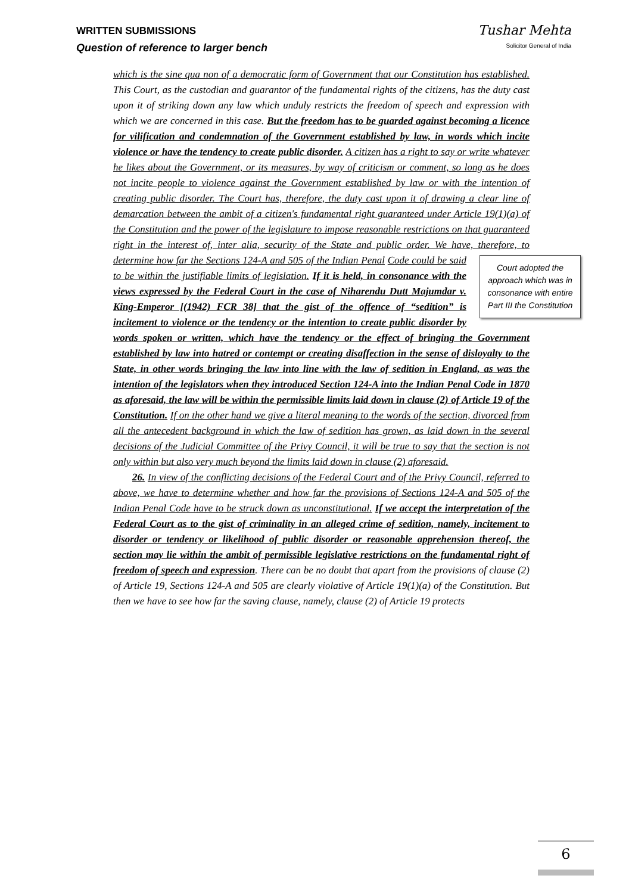WRITTEN SUBMISSIONS
Question of reference to larger bench
Tushar Mehta
Solicitor General of India
which is the sine qua non of a democratic form of Government that our Constitution has established. This Court, as the custodian and guarantor of the fundamental rights of the citizens, has the duty cast upon it of striking down any law which unduly restricts the freedom of speech and expression with which we are concerned in this case. But the freedom has to be guarded against becoming a licence for vilification and condemnation of the Government established by law, in words which incite violence or have the tendency to create public disorder. A citizen has a right to say or write whatever he likes about the Government, or its measures, by way of criticism or comment, so long as he does not incite people to violence against the Government established by law or with the intention of creating public disorder. The Court has, therefore, the duty cast upon it of drawing a clear line of demarcation between the ambit of a citizen's fundamental right guaranteed under Article 19(1)(a) of the Constitution and the power of the legislature to impose reasonable restrictions on that guaranteed right in the interest of, inter alia, security of the State and public order. We have, therefore, to determine how far the Sections 124-A and 505 of the Indian Penal Court adopted the approach which was in consonance with entire Part III the Constitution Code could be said to be within the justifiable limits of legislation. If it is held, in consonance with the views expressed by the Federal Court in the case of Niharendu Dutt Majumdar v. King-Emperor [(1942) FCR 38] that the gist of the offence of “sedition” is incitement to violence or the tendency or the intention to create public disorder by words spoken or written, which have the tendency or the effect of bringing the Government established by law into hatred or contempt or creating disaffection in the sense of disloyalty to the State, in other words bringing the law into line with the law of sedition in England, as was the intention of the legislators when they introduced Section 124-A into the Indian Penal Code in 1870 as aforesaid, the law will be within the permissible limits laid down in clause (2) of Article 19 of the Constitution. If on the other hand we give a literal meaning to the words of the section, divorced from all the antecedent background in which the law of sedition has grown, as laid down in the several decisions of the Judicial Committee of the Privy Council, it will be true to say that the section is not only within but also very much beyond the limits laid down in clause (2) aforesaid.
26. In view of the conflicting decisions of the Federal Court and of the Privy Council, referred to above, we have to determine whether and how far the provisions of Sections 124-A and 505 of the Indian Penal Code have to be struck down as unconstitutional. If we accept the interpretation of the Federal Court as to the gist of criminality in an alleged crime of sedition, namely, incitement to disorder or tendency or likelihood of public disorder or reasonable apprehension thereof, the section may lie within the ambit of permissible legislative restrictions on the fundamental right of freedom of speech and expression. There can be no doubt that apart from the provisions of clause (2) of Article 19, Sections 124-A and 505 are clearly violative of Article 19(1)(a) of the Constitution. But then we have to see how far the saving clause, namely, clause (2) of Article 19 protects
6